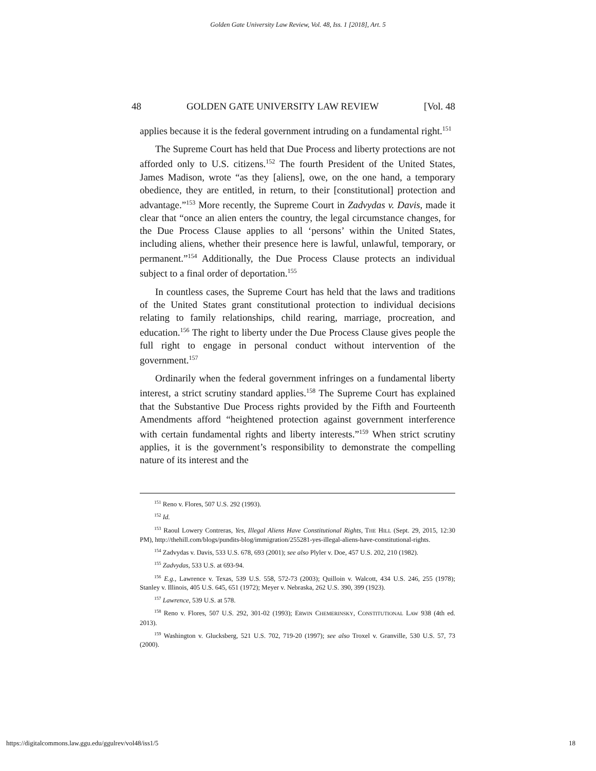Golden Gate University Law Review, Vol. 48, Iss. 1 [2018], Art. 5
48 GOLDEN GATE UNIVERSITY LAW REVIEW [Vol. 48
applies because it is the federal government intruding on a fundamental right.<sup>151</sup>
The Supreme Court has held that Due Process and liberty protections are not afforded only to U.S. citizens.<sup>152</sup> The fourth President of the United States, James Madison, wrote “as they [aliens], owe, on the one hand, a temporary obedience, they are entitled, in return, to their [constitutional] protection and advantage.”<sup>153</sup> More recently, the Supreme Court in Zadvydas v. Davis, made it clear that “once an alien enters the country, the legal circumstance changes, for the Due Process Clause applies to all ‘persons’ within the United States, including aliens, whether their presence here is lawful, unlawful, temporary, or permanent.”<sup>154</sup> Additionally, the Due Process Clause protects an individual subject to a final order of deportation.<sup>155</sup>
In countless cases, the Supreme Court has held that the laws and traditions of the United States grant constitutional protection to individual decisions relating to family relationships, child rearing, marriage, procreation, and education.<sup>156</sup> The right to liberty under the Due Process Clause gives people the full right to engage in personal conduct without intervention of the government.<sup>157</sup>
Ordinarily when the federal government infringes on a fundamental liberty interest, a strict scrutiny standard applies.<sup>158</sup> The Supreme Court has explained that the Substantive Due Process rights provided by the Fifth and Fourteenth Amendments afford “heightened protection against government interference with certain fundamental rights and liberty interests.”<sup>159</sup> When strict scrutiny applies, it is the government’s responsibility to demonstrate the compelling nature of its interest and the
<sup>151</sup> Reno v. Flores, 507 U.S. 292 (1993).
<sup>152</sup> Id.
<sup>153</sup> Raoul Lowery Contreras, Yes, Illegal Aliens Have Constitutional Rights, THE HILL (Sept. 29, 2015, 12:30 PM), http://thehill.com/blogs/pundits-blog/immigration/255281-yes-illegal-aliens-have-constitutional-rights.
<sup>154</sup> Zadvydas v. Davis, 533 U.S. 678, 693 (2001); see also Plyler v. Doe, 457 U.S. 202, 210 (1982).
<sup>155</sup> Zadvydas, 533 U.S. at 693-94.
<sup>156</sup> E.g., Lawrence v. Texas, 539 U.S. 558, 572-73 (2003); Quilloin v. Walcott, 434 U.S. 246, 255 (1978); Stanley v. Illinois, 405 U.S. 645, 651 (1972); Meyer v. Nebraska, 262 U.S. 390, 399 (1923).
<sup>157</sup> Lawrence, 539 U.S. at 578.
<sup>158</sup> Reno v. Flores, 507 U.S. 292, 301-02 (1993); ERWIN CHEMERINSKY, CONSTITUTIONAL LAW 938 (4th ed. 2013).
<sup>159</sup> Washington v. Glucksberg, 521 U.S. 702, 719-20 (1997); see also Troxel v. Granville, 530 U.S. 57, 73 (2000).
https://digitalcommons.law.ggu.edu/ggulrev/vol48/iss1/5 18